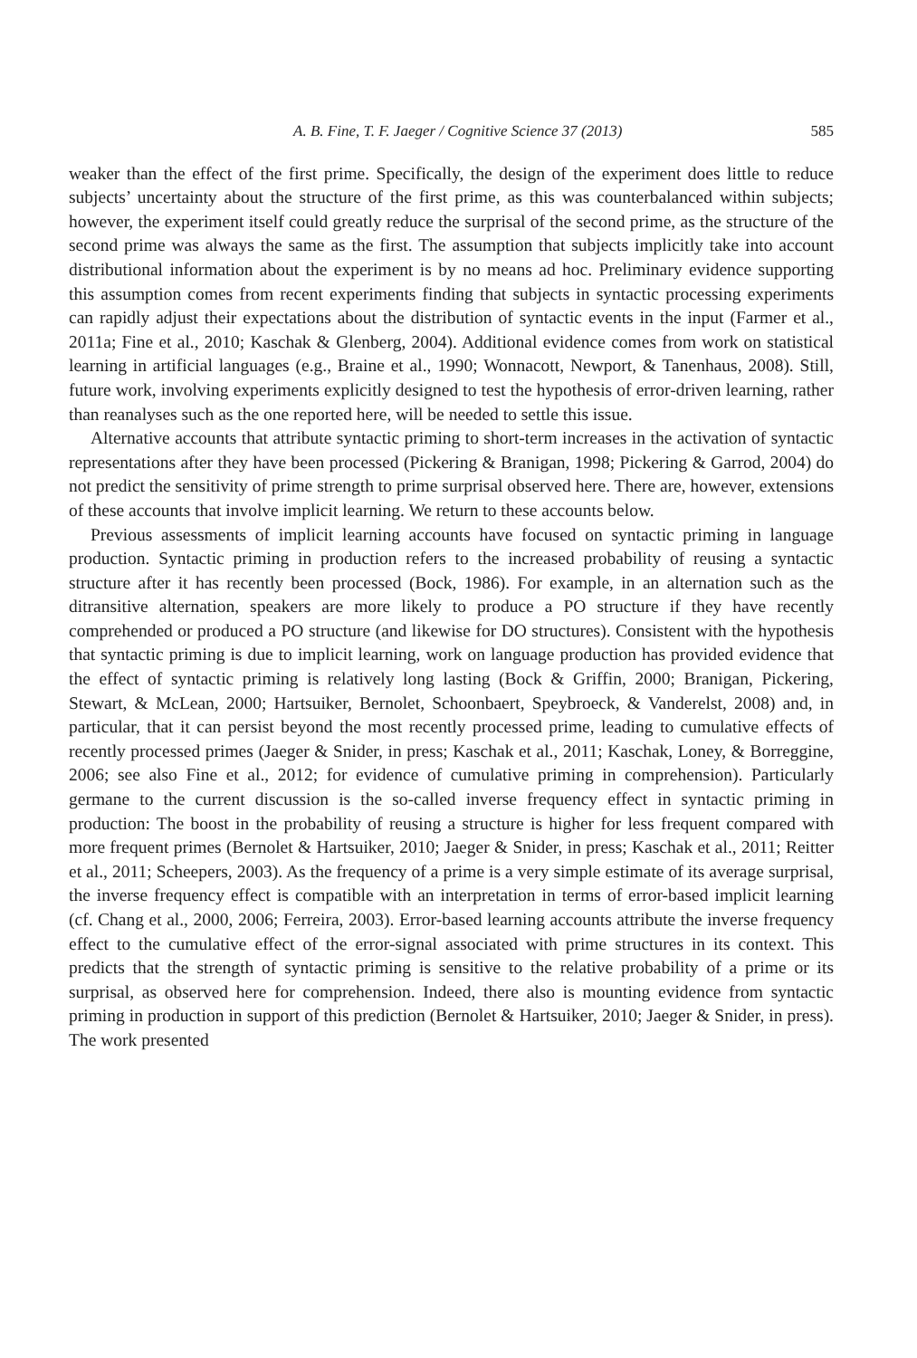A. B. Fine, T. F. Jaeger / Cognitive Science 37 (2013) 585
weaker than the effect of the first prime. Specifically, the design of the experiment does little to reduce subjects’ uncertainty about the structure of the first prime, as this was counterbalanced within subjects; however, the experiment itself could greatly reduce the surprisal of the second prime, as the structure of the second prime was always the same as the first. The assumption that subjects implicitly take into account distributional information about the experiment is by no means ad hoc. Preliminary evidence supporting this assumption comes from recent experiments finding that subjects in syntactic processing experiments can rapidly adjust their expectations about the distribution of syntactic events in the input (Farmer et al., 2011a; Fine et al., 2010; Kaschak & Glenberg, 2004). Additional evidence comes from work on statistical learning in artificial languages (e.g., Braine et al., 1990; Wonnacott, Newport, & Tanenhaus, 2008). Still, future work, involving experiments explicitly designed to test the hypothesis of error-driven learning, rather than reanalyses such as the one reported here, will be needed to settle this issue.
Alternative accounts that attribute syntactic priming to short-term increases in the activation of syntactic representations after they have been processed (Pickering & Branigan, 1998; Pickering & Garrod, 2004) do not predict the sensitivity of prime strength to prime surprisal observed here. There are, however, extensions of these accounts that involve implicit learning. We return to these accounts below.
Previous assessments of implicit learning accounts have focused on syntactic priming in language production. Syntactic priming in production refers to the increased probability of reusing a syntactic structure after it has recently been processed (Bock, 1986). For example, in an alternation such as the ditransitive alternation, speakers are more likely to produce a PO structure if they have recently comprehended or produced a PO structure (and likewise for DO structures). Consistent with the hypothesis that syntactic priming is due to implicit learning, work on language production has provided evidence that the effect of syntactic priming is relatively long lasting (Bock & Griffin, 2000; Branigan, Pickering, Stewart, & McLean, 2000; Hartsuiker, Bernolet, Schoonbaert, Speybroeck, & Vanderelst, 2008) and, in particular, that it can persist beyond the most recently processed prime, leading to cumulative effects of recently processed primes (Jaeger & Snider, in press; Kaschak et al., 2011; Kaschak, Loney, & Borreggine, 2006; see also Fine et al., 2012; for evidence of cumulative priming in comprehension). Particularly germane to the current discussion is the so-called inverse frequency effect in syntactic priming in production: The boost in the probability of reusing a structure is higher for less frequent compared with more frequent primes (Bernolet & Hartsuiker, 2010; Jaeger & Snider, in press; Kaschak et al., 2011; Reitter et al., 2011; Scheepers, 2003). As the frequency of a prime is a very simple estimate of its average surprisal, the inverse frequency effect is compatible with an interpretation in terms of error-based implicit learning (cf. Chang et al., 2000, 2006; Ferreira, 2003). Error-based learning accounts attribute the inverse frequency effect to the cumulative effect of the error-signal associated with prime structures in its context. This predicts that the strength of syntactic priming is sensitive to the relative probability of a prime or its surprisal, as observed here for comprehension. Indeed, there also is mounting evidence from syntactic priming in production in support of this prediction (Bernolet & Hartsuiker, 2010; Jaeger & Snider, in press). The work presented